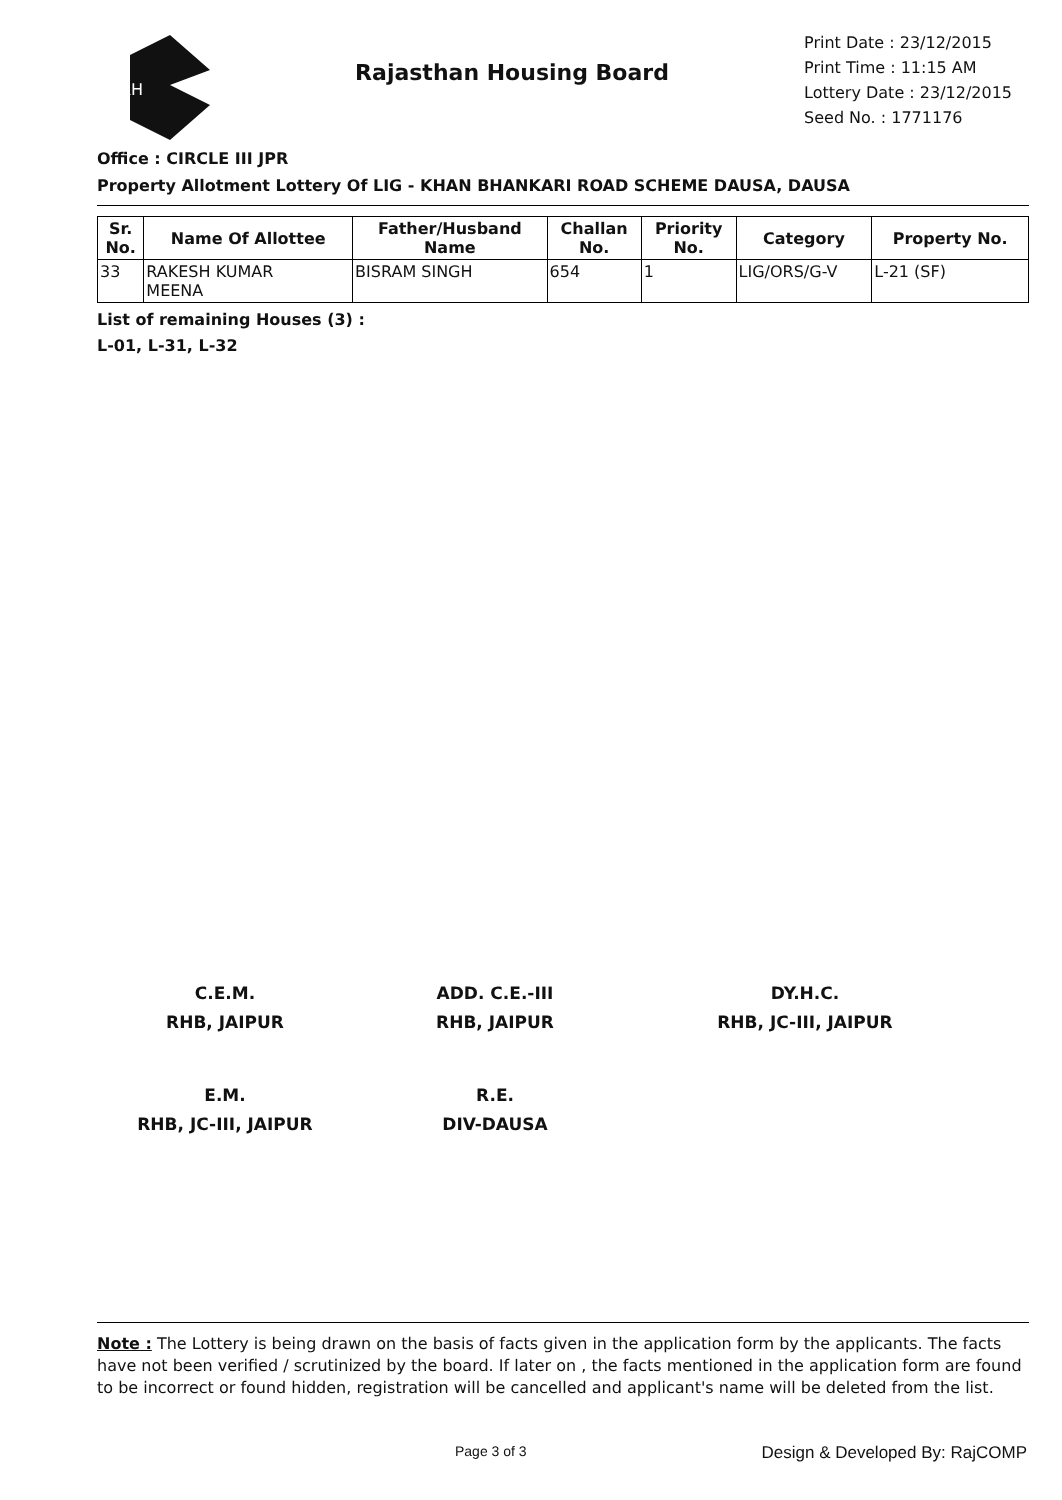RH
Rajasthan Housing Board
Print Date : 23/12/2015
Print Time : 11:15 AM
Lottery Date : 23/12/2015
Seed No. : 1771176
Office : CIRCLE III JPR
Property Allotment Lottery Of LIG - KHAN BHANKARI ROAD SCHEME DAUSA, DAUSA
| Sr. No. | Name Of Allottee | Father/Husband Name | Challan No. | Priority No. | Category | Property No. |
| --- | --- | --- | --- | --- | --- | --- |
| 33 | RAKESH KUMAR MEENA | BISRAM SINGH | 654 | 1 | LIG/ORS/G-V | L-21 (SF) |
List of remaining Houses (3) :
L-01, L-31, L-32
C.E.M.
RHB, JAIPUR
ADD. C.E.-III
RHB, JAIPUR
DY.H.C.
RHB, JC-III, JAIPUR
E.M.
RHB, JC-III, JAIPUR
R.E.
DIV-DAUSA
Note : The Lottery is being drawn on the basis of facts given in the application form by the applicants. The facts have not been verified / scrutinized by the board. If later on , the facts mentioned in the application form are found to be incorrect or found hidden, registration will be cancelled and applicant's name will be deleted from the list.
Page 3 of 3 Design & Developed By: RajCOMP